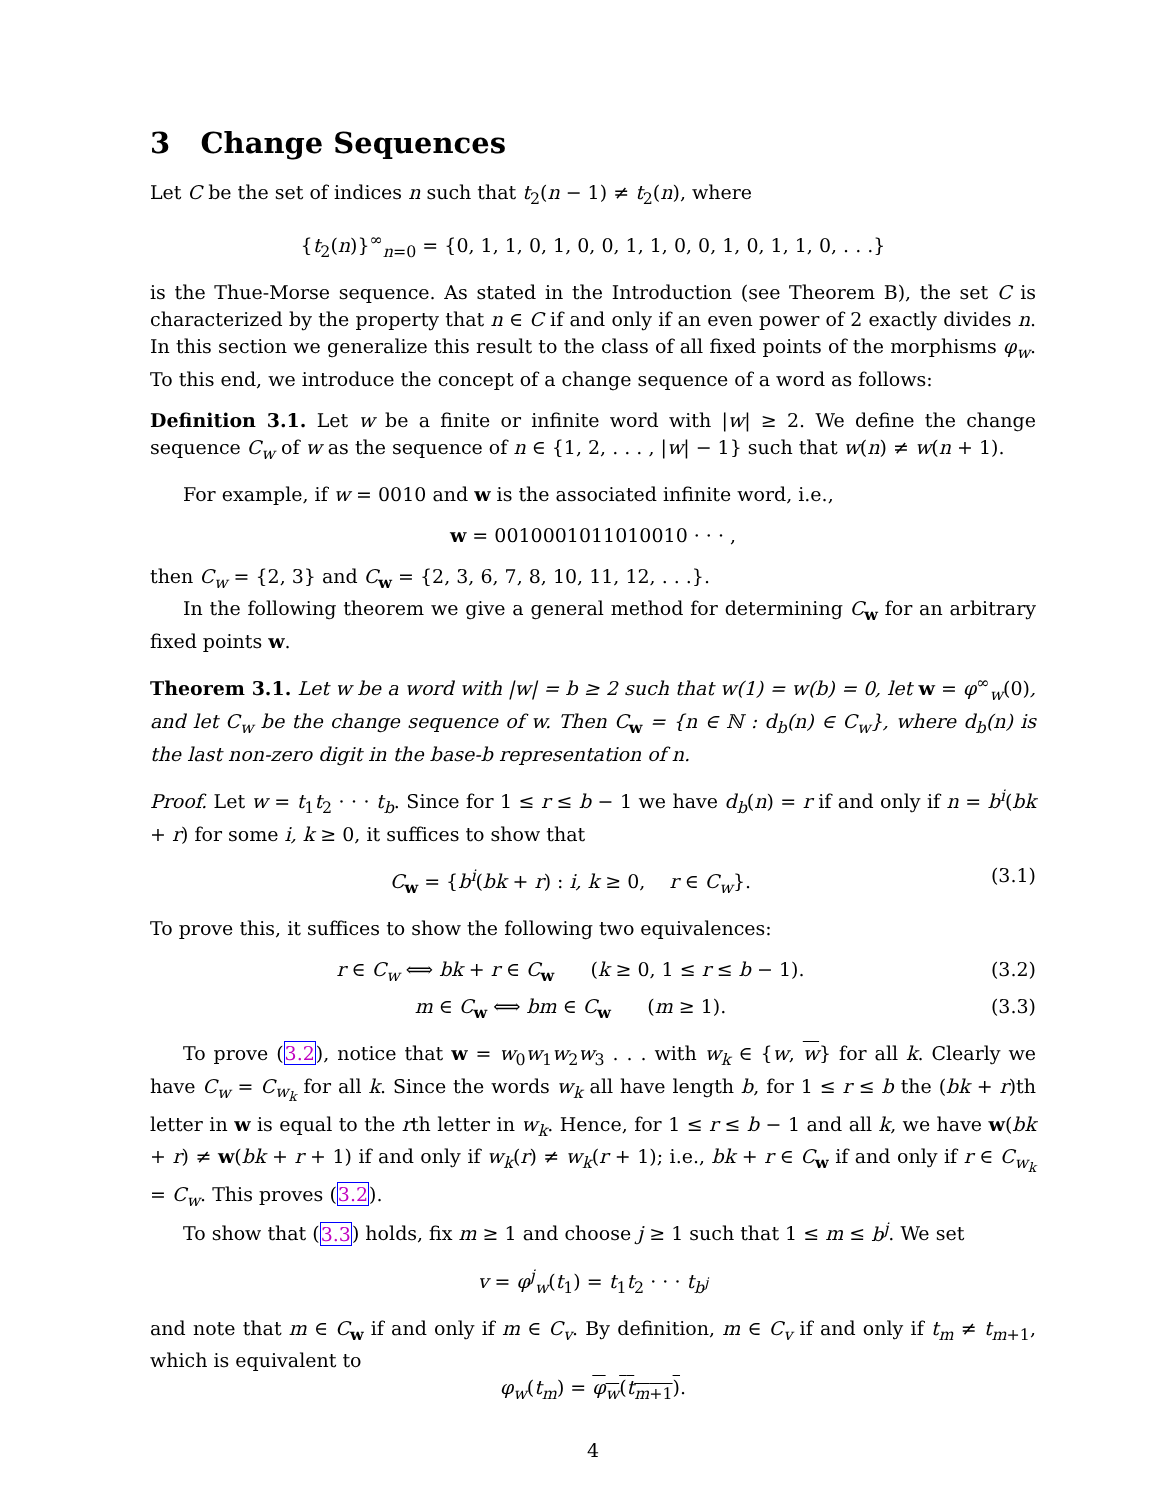3 Change Sequences
Let C be the set of indices n such that t<sub>2</sub>(n − 1) ≠ t<sub>2</sub>(n), where
{t<sub>2</sub>(n)}<sup>∞</sup><sub>n=0</sub> = {0, 1, 1, 0, 1, 0, 0, 1, 1, 0, 0, 1, 0, 1, 1, 0, . . .}
is the Thue-Morse sequence. As stated in the Introduction (see Theorem B), the set C is characterized by the property that n ∈ C if and only if an even power of 2 exactly divides n. In this section we generalize this result to the class of all fixed points of the morphisms φ<sub>w</sub>. To this end, we introduce the concept of a change sequence of a word as follows:
Definition 3.1. Let w be a finite or infinite word with |w| ≥ 2. We define the change sequence C<sub>w</sub> of w as the sequence of n ∈ {1, 2, . . . , |w| − 1} such that w(n) ≠ w(n + 1).
For example, if w = 0010 and w is the associated infinite word, i.e.,
w = 0010001011010010 · · · ,
then C<sub>w</sub> = {2, 3} and C<sub>w</sub> = {2, 3, 6, 7, 8, 10, 11, 12, . . .}.
In the following theorem we give a general method for determining C<sub>w</sub> for an arbitrary fixed points w.
Theorem 3.1. Let w be a word with |w| = b ≥ 2 such that w(1) = w(b) = 0, let w = φ<sup>∞</sup><sub>w</sub>(0), and let C<sub>w</sub> be the change sequence of w. Then C<sub>w</sub> = {n ∈ ℕ : d<sub>b</sub>(n) ∈ C<sub>w</sub>}, where d<sub>b</sub>(n) is the last non-zero digit in the base-b representation of n.
Proof. Let w = t<sub>1</sub>t<sub>2</sub> · · · t<sub>b</sub>. Since for 1 ≤ r ≤ b − 1 we have d<sub>b</sub>(n) = r if and only if n = b<sup>i</sup>(bk + r) for some i, k ≥ 0, it suffices to show that
C<sub>w</sub> = {b<sup>i</sup>(bk + r) : i, k ≥ 0, r ∈ C<sub>w</sub>}. (3.1)
To prove this, it suffices to show the following two equivalences:
r ∈ C<sub>w</sub> ⟺ bk + r ∈ C<sub>w</sub> (k ≥ 0, 1 ≤ r ≤ b − 1). (3.2)
m ∈ C<sub>w</sub> ⟺ bm ∈ C<sub>w</sub> (m ≥ 1). (3.3)
To prove (3.2), notice that w = w<sub>0</sub>w<sub>1</sub>w<sub>2</sub>w<sub>3</sub> . . . with w<sub>k</sub> ∈ {w, w} for all k. Clearly we have C<sub>w</sub> = C<sub>w<sub>k</sub></sub> for all k. Since the words w<sub>k</sub> all have length b, for 1 ≤ r ≤ b the (bk + r)th letter in w is equal to the rth letter in w<sub>k</sub>. Hence, for 1 ≤ r ≤ b − 1 and all k, we have w(bk + r) ≠ w(bk + r + 1) if and only if w<sub>k</sub>(r) ≠ w<sub>k</sub>(r + 1); i.e., bk + r ∈ C<sub>w</sub> if and only if r ∈ C<sub>w<sub>k</sub></sub> = C<sub>w</sub>. This proves (3.2).
To show that (3.3) holds, fix m ≥ 1 and choose j ≥ 1 such that 1 ≤ m ≤ b<sup>j</sup>. We set
v = φ<sup>j</sup><sub>w</sub>(t<sub>1</sub>) = t<sub>1</sub>t<sub>2</sub> · · · t<sub>b<sup>j</sup></sub>
and note that m ∈ C<sub>w</sub> if and only if m ∈ C<sub>v</sub>. By definition, m ∈ C<sub>v</sub> if and only if t<sub>m</sub> ≠ t<sub>m+1</sub>, which is equivalent to
φ<sub>w</sub>(t<sub>m</sub>) = φ<sub>w</sub>(t<sub>m+1</sub>).
4